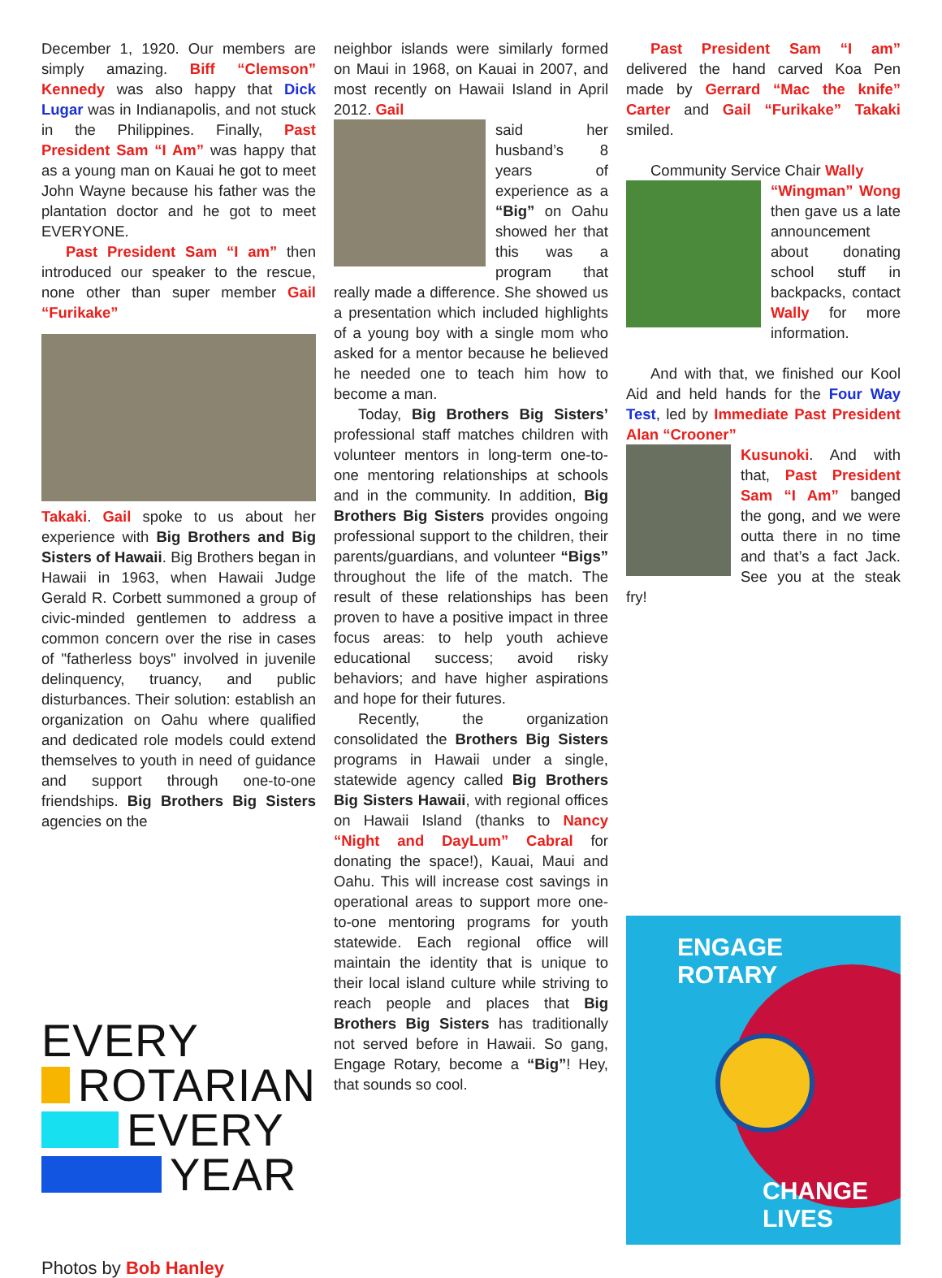December 1, 1920. Our members are simply amazing. Biff “Clemson” Kennedy was also happy that Dick Lugar was in Indianapolis, and not stuck in the Philippines. Finally, Past President Sam “I Am” was happy that as a young man on Kauai he got to meet John Wayne because his father was the plantation doctor and he got to meet EVERYONE.
Past President Sam “I am” then introduced our speaker to the rescue, none other than super member Gail “Furikake”
Takaki. Gail spoke to us about her experience with Big Brothers and Big Sisters of Hawaii. Big Brothers began in Hawaii in 1963, when Hawaii Judge Gerald R. Corbett summoned a group of civic-minded gentlemen to address a common concern over the rise in cases of "fatherless boys" involved in juvenile delinquency, truancy, and public disturbances. Their solution: establish an organization on Oahu where qualified and dedicated role models could extend themselves to youth in need of guidance and support through one-to-one friendships. Big Brothers Big Sisters agencies on the
EVERY
ROTARIAN
EVERY
YEAR
Photos by Bob Hanley
neighbor islands were similarly formed on Maui in 1968, on Kauai in 2007, and most recently on Hawaii Island in April 2012. Gail
said her husband’s 8 years of experience as a “Big” on Oahu showed her that this was a program that really made a difference. She showed us a presentation which included highlights of a young boy with a single mom who asked for a mentor because he believed he needed one to teach him how to become a man.
Today, Big Brothers Big Sisters’ professional staff matches children with volunteer mentors in long-term one-to-one mentoring relationships at schools and in the community. In addition, Big Brothers Big Sisters provides ongoing professional support to the children, their parents/guardians, and volunteer “Bigs” throughout the life of the match. The result of these relationships has been proven to have a positive impact in three focus areas: to help youth achieve educational success; avoid risky behaviors; and have higher aspirations and hope for their futures.
Recently, the organization consolidated the Brothers Big Sisters programs in Hawaii under a single, statewide agency called Big Brothers Big Sisters Hawaii, with regional offices on Hawaii Island (thanks to Nancy “Night and DayLum” Cabral for donating the space!), Kauai, Maui and Oahu. This will increase cost savings in operational areas to support more one-to-one mentoring programs for youth statewide. Each regional office will maintain the identity that is unique to their local island culture while striving to reach people and places that Big Brothers Big Sisters has traditionally not served before in Hawaii. So gang, Engage Rotary, become a “Big”! Hey, that sounds so cool.
Past President Sam “I am” delivered the hand carved Koa Pen made by Gerrard “Mac the knife” Carter and Gail “Furikake” Takaki smiled.
Community Service Chair Wally
“Wingman” Wong then gave us a late announcement about donating school stuff in backpacks, contact Wally for more information.
And with that, we finished our Kool Aid and held hands for the Four Way Test, led by Immediate Past President Alan “Crooner”
Kusunoki. And with that, Past President Sam “I Am” banged the gong, and we were outta there in no time and that’s a fact Jack. See you at the steak fry!
ENGAGE
ROTARY
CHANGE
LIVES